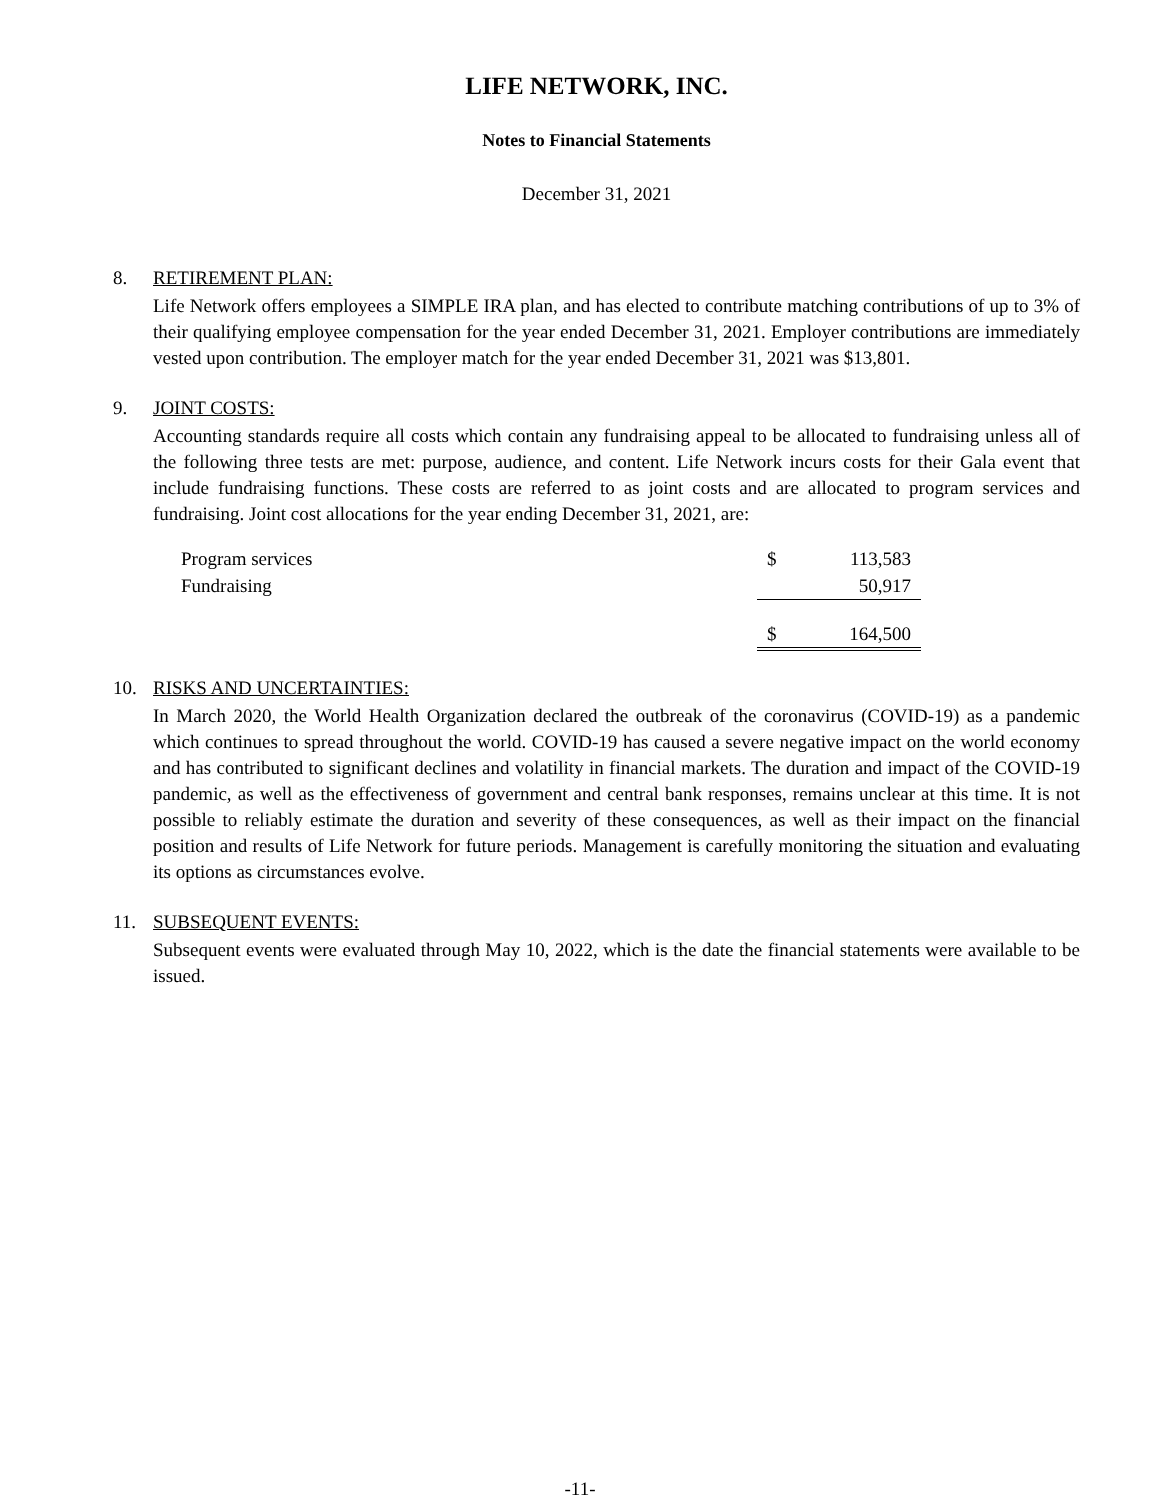LIFE NETWORK, INC.
Notes to Financial Statements
December 31, 2021
8. RETIREMENT PLAN:
Life Network offers employees a SIMPLE IRA plan, and has elected to contribute matching contributions of up to 3% of their qualifying employee compensation for the year ended December 31, 2021. Employer contributions are immediately vested upon contribution. The employer match for the year ended December 31, 2021 was $13,801.
9. JOINT COSTS:
Accounting standards require all costs which contain any fundraising appeal to be allocated to fundraising unless all of the following three tests are met: purpose, audience, and content. Life Network incurs costs for their Gala event that include fundraising functions. These costs are referred to as joint costs and are allocated to program services and fundraising. Joint cost allocations for the year ending December 31, 2021, are:
| Program services | $ | 113,583 |
| Fundraising | | 50,917 |
| | $ | 164,500 |
10. RISKS AND UNCERTAINTIES:
In March 2020, the World Health Organization declared the outbreak of the coronavirus (COVID-19) as a pandemic which continues to spread throughout the world. COVID-19 has caused a severe negative impact on the world economy and has contributed to significant declines and volatility in financial markets. The duration and impact of the COVID-19 pandemic, as well as the effectiveness of government and central bank responses, remains unclear at this time. It is not possible to reliably estimate the duration and severity of these consequences, as well as their impact on the financial position and results of Life Network for future periods. Management is carefully monitoring the situation and evaluating its options as circumstances evolve.
11. SUBSEQUENT EVENTS:
Subsequent events were evaluated through May 10, 2022, which is the date the financial statements were available to be issued.
-11-